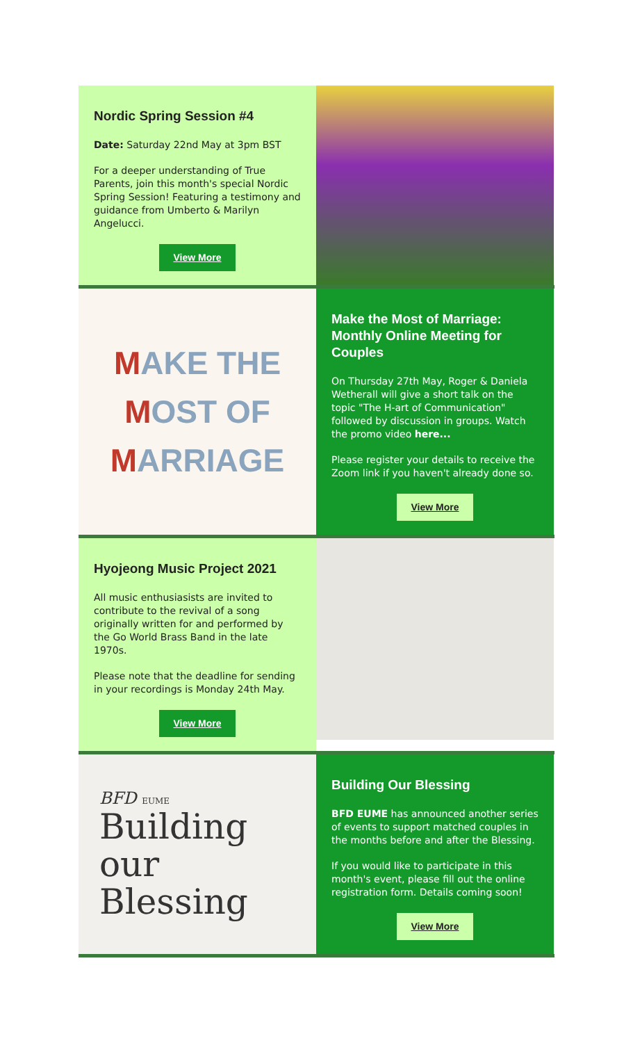Nordic Spring Session #4
Date: Saturday 22nd May at 3pm BST
For a deeper understanding of True Parents, join this month's special Nordic Spring Session! Featuring a testimony and guidance from Umberto & Marilyn Angelucci.
View More
MAKE THE
MOST OF
MARRIAGE
Make the Most of Marriage: Monthly Online Meeting for Couples
On Thursday 27th May, Roger & Daniela Wetherall will give a short talk on the topic "The H-art of Communication" followed by discussion in groups. Watch the promo video here...
Please register your details to receive the Zoom link if you haven't already done so.
View More
Hyojeong Music Project 2021
All music enthusiasists are invited to contribute to the revival of a song originally written for and performed by the Go World Brass Band in the late 1970s.
Please note that the deadline for sending in your recordings is Monday 24th May.
View More
BFD EUME
Building
our
Blessing
Building Our Blessing
BFD EUME has announced another series of events to support matched couples in the months before and after the Blessing.
If you would like to participate in this month's event, please fill out the online registration form. Details coming soon!
View More